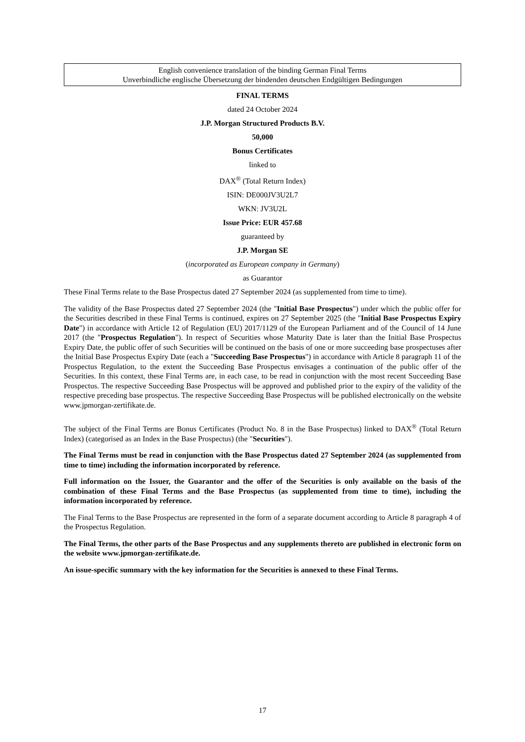English convenience translation of the binding German Final Terms
Unverbindliche englische Übersetzung der bindenden deutschen Endgültigen Bedingungen
FINAL TERMS
dated 24 October 2024
J.P. Morgan Structured Products B.V.
50,000
Bonus Certificates
linked to
DAX<sup>®</sup> (Total Return Index)
ISIN: DE000JV3U2L7
WKN: JV3U2L
Issue Price: EUR 457.68
guaranteed by
J.P. Morgan SE
(incorporated as European company in Germany)
as Guarantor
These Final Terms relate to the Base Prospectus dated 27 September 2024 (as supplemented from time to time).
The validity of the Base Prospectus dated 27 September 2024 (the "Initial Base Prospectus") under which the public offer for the Securities described in these Final Terms is continued, expires on 27 September 2025 (the "Initial Base Prospectus Expiry Date") in accordance with Article 12 of Regulation (EU) 2017/1129 of the European Parliament and of the Council of 14 June 2017 (the "Prospectus Regulation"). In respect of Securities whose Maturity Date is later than the Initial Base Prospectus Expiry Date, the public offer of such Securities will be continued on the basis of one or more succeeding base prospectuses after the Initial Base Prospectus Expiry Date (each a "Succeeding Base Prospectus") in accordance with Article 8 paragraph 11 of the Prospectus Regulation, to the extent the Succeeding Base Prospectus envisages a continuation of the public offer of the Securities. In this context, these Final Terms are, in each case, to be read in conjunction with the most recent Succeeding Base Prospectus. The respective Succeeding Base Prospectus will be approved and published prior to the expiry of the validity of the respective preceding base prospectus. The respective Succeeding Base Prospectus will be published electronically on the website www.jpmorgan-zertifikate.de.
The subject of the Final Terms are Bonus Certificates (Product No. 8 in the Base Prospectus) linked to DAX<sup>®</sup> (Total Return Index) (categorised as an Index in the Base Prospectus) (the "Securities").
The Final Terms must be read in conjunction with the Base Prospectus dated 27 September 2024 (as supplemented from time to time) including the information incorporated by reference.
Full information on the Issuer, the Guarantor and the offer of the Securities is only available on the basis of the combination of these Final Terms and the Base Prospectus (as supplemented from time to time), including the information incorporated by reference.
The Final Terms to the Base Prospectus are represented in the form of a separate document according to Article 8 paragraph 4 of the Prospectus Regulation.
The Final Terms, the other parts of the Base Prospectus and any supplements thereto are published in electronic form on the website www.jpmorgan-zertifikate.de.
An issue-specific summary with the key information for the Securities is annexed to these Final Terms.
17